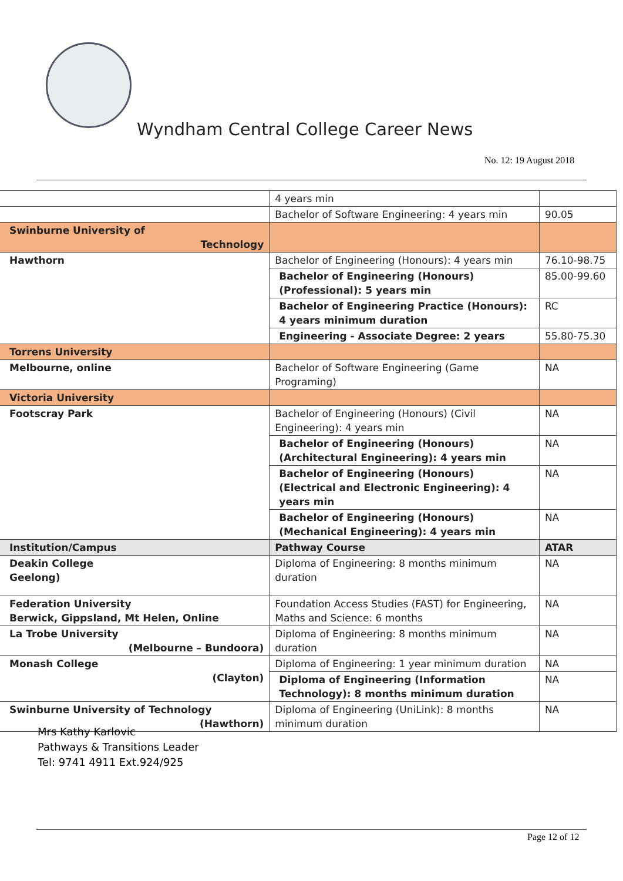Wyndham Central College Career News
No. 12: 19 August 2018
| | 4 years min | |
| | Bachelor of Software Engineering: 4 years min | 90.05 |
| Swinburne University of Technology | | |
| Hawthorn | Bachelor of Engineering (Honours): 4 years min | 76.10-98.75 |
| | Bachelor of Engineering (Honours) (Professional): 5 years min | 85.00-99.60 |
| | Bachelor of Engineering Practice (Honours): 4 years minimum duration | RC |
| | Engineering - Associate Degree: 2 years | 55.80-75.30 |
| Torrens University | | |
| Melbourne, online | Bachelor of Software Engineering (Game Programing) | NA |
| Victoria University | | |
| Footscray Park | Bachelor of Engineering (Honours) (Civil Engineering): 4 years min | NA |
| | Bachelor of Engineering (Honours) (Architectural Engineering): 4 years min | NA |
| | Bachelor of Engineering (Honours) (Electrical and Electronic Engineering): 4 years min | NA |
| | Bachelor of Engineering (Honours) (Mechanical Engineering): 4 years min | NA |
| Institution/Campus | Pathway Course | ATAR |
| Deakin College Geelong) | Diploma of Engineering: 8 months minimum duration | NA |
| Federation University Berwick, Gippsland, Mt Helen, Online | Foundation Access Studies (FAST) for Engineering, Maths and Science: 6 months | NA |
| La Trobe University (Melbourne – Bundoora) | Diploma of Engineering: 8 months minimum duration | NA |
| Monash College (Clayton) | Diploma of Engineering: 1 year minimum duration | NA |
| | Diploma of Engineering (Information Technology): 8 months minimum duration | NA |
| Swinburne University of Technology (Hawthorn) | Diploma of Engineering (UniLink): 8 months minimum duration | NA |
Mrs Kathy Karlovic
Pathways & Transitions Leader
Tel: 9741 4911 Ext.924/925
Page 12 of 12